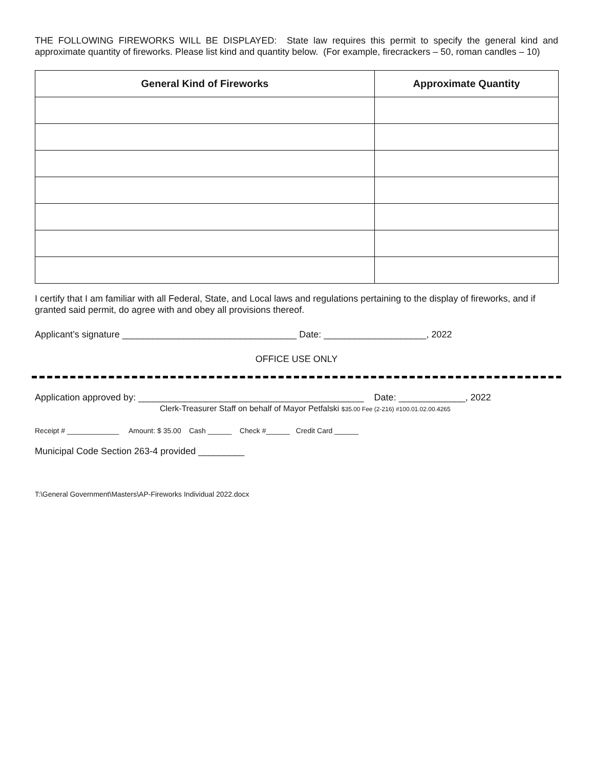THE FOLLOWING FIREWORKS WILL BE DISPLAYED: State law requires this permit to specify the general kind and approximate quantity of fireworks. Please list kind and quantity below. (For example, firecrackers – 50, roman candles – 10)
| General Kind of Fireworks | Approximate Quantity |
| --- | --- |
I certify that I am familiar with all Federal, State, and Local laws and regulations pertaining to the display of fireworks, and if granted said permit, do agree with and obey all provisions thereof.
Applicant’s signature __________________________________ Date: ____________________, 2022
OFFICE USE ONLY
Application approved by: ____________________________________________ Date: _____________, 2022
Clerk-Treasurer Staff on behalf of Mayor Petfalski $35.00 Fee (2-216) #100.01.02.00.4265
Receipt # _____________ Amount: $ 35.00 Cash ______ Check #______ Credit Card ______
Municipal Code Section 263-4 provided _________
T:\General Government\Masters\AP-Fireworks Individual 2022.docx